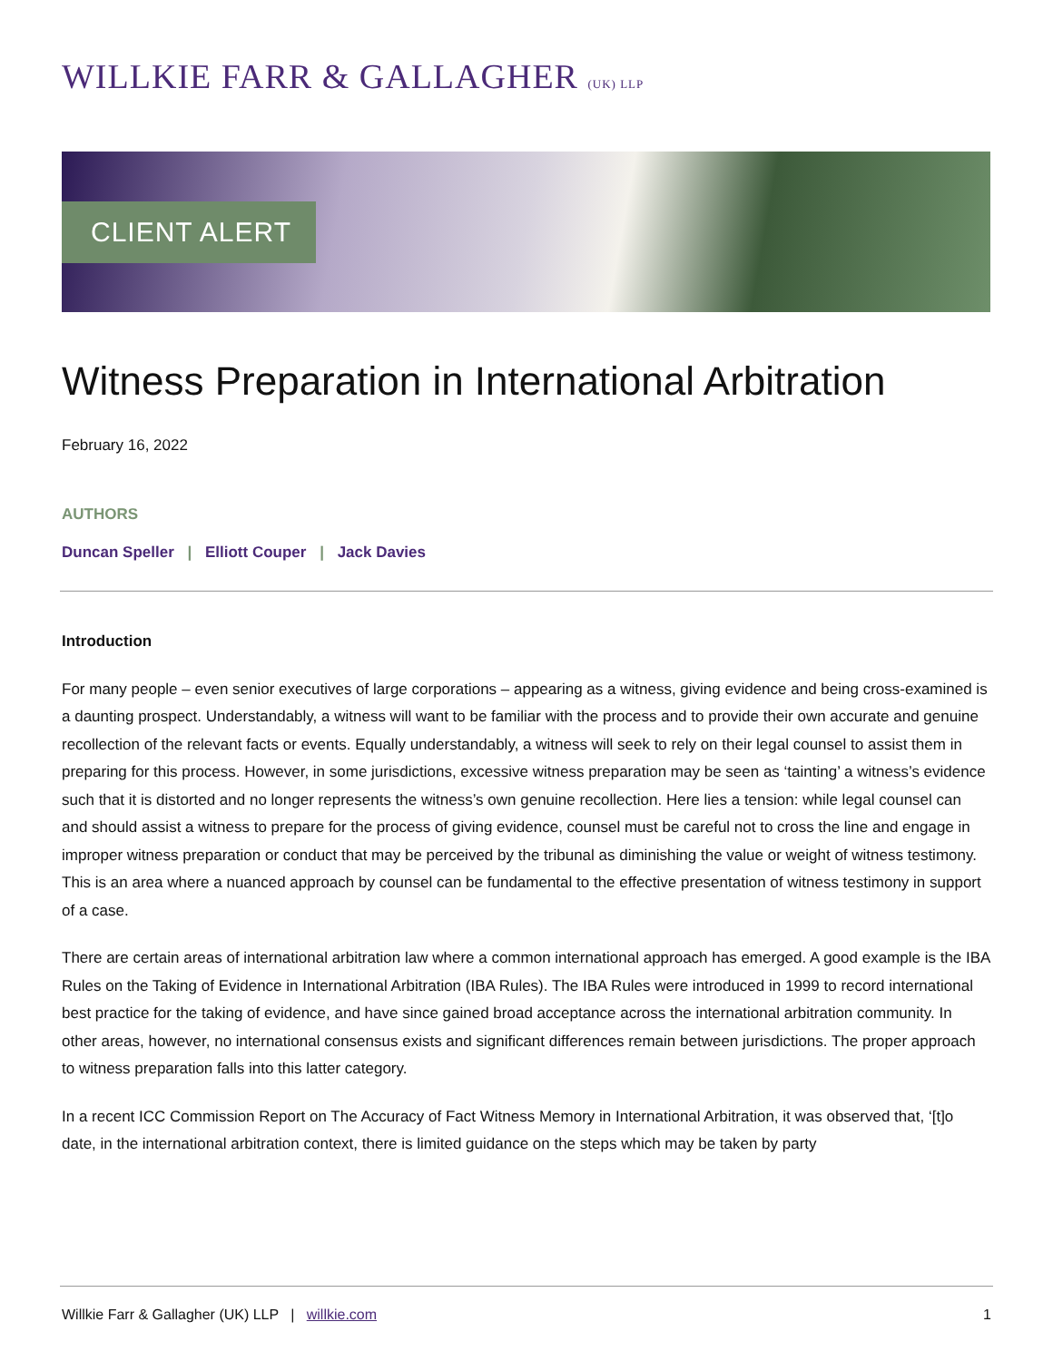WILLKIE FARR & GALLAGHER (UK) LLP
CLIENT ALERT
Witness Preparation in International Arbitration
February 16, 2022
AUTHORS
Duncan Speller | Elliott Couper | Jack Davies
Introduction
For many people – even senior executives of large corporations – appearing as a witness, giving evidence and being cross-examined is a daunting prospect. Understandably, a witness will want to be familiar with the process and to provide their own accurate and genuine recollection of the relevant facts or events. Equally understandably, a witness will seek to rely on their legal counsel to assist them in preparing for this process. However, in some jurisdictions, excessive witness preparation may be seen as ‘tainting’ a witness’s evidence such that it is distorted and no longer represents the witness’s own genuine recollection. Here lies a tension: while legal counsel can and should assist a witness to prepare for the process of giving evidence, counsel must be careful not to cross the line and engage in improper witness preparation or conduct that may be perceived by the tribunal as diminishing the value or weight of witness testimony. This is an area where a nuanced approach by counsel can be fundamental to the effective presentation of witness testimony in support of a case.
There are certain areas of international arbitration law where a common international approach has emerged. A good example is the IBA Rules on the Taking of Evidence in International Arbitration (IBA Rules). The IBA Rules were introduced in 1999 to record international best practice for the taking of evidence, and have since gained broad acceptance across the international arbitration community. In other areas, however, no international consensus exists and significant differences remain between jurisdictions. The proper approach to witness preparation falls into this latter category.
In a recent ICC Commission Report on The Accuracy of Fact Witness Memory in International Arbitration, it was observed that, ‘[t]o date, in the international arbitration context, there is limited guidance on the steps which may be taken by party
Willkie Farr & Gallagher (UK) LLP | willkie.com
1